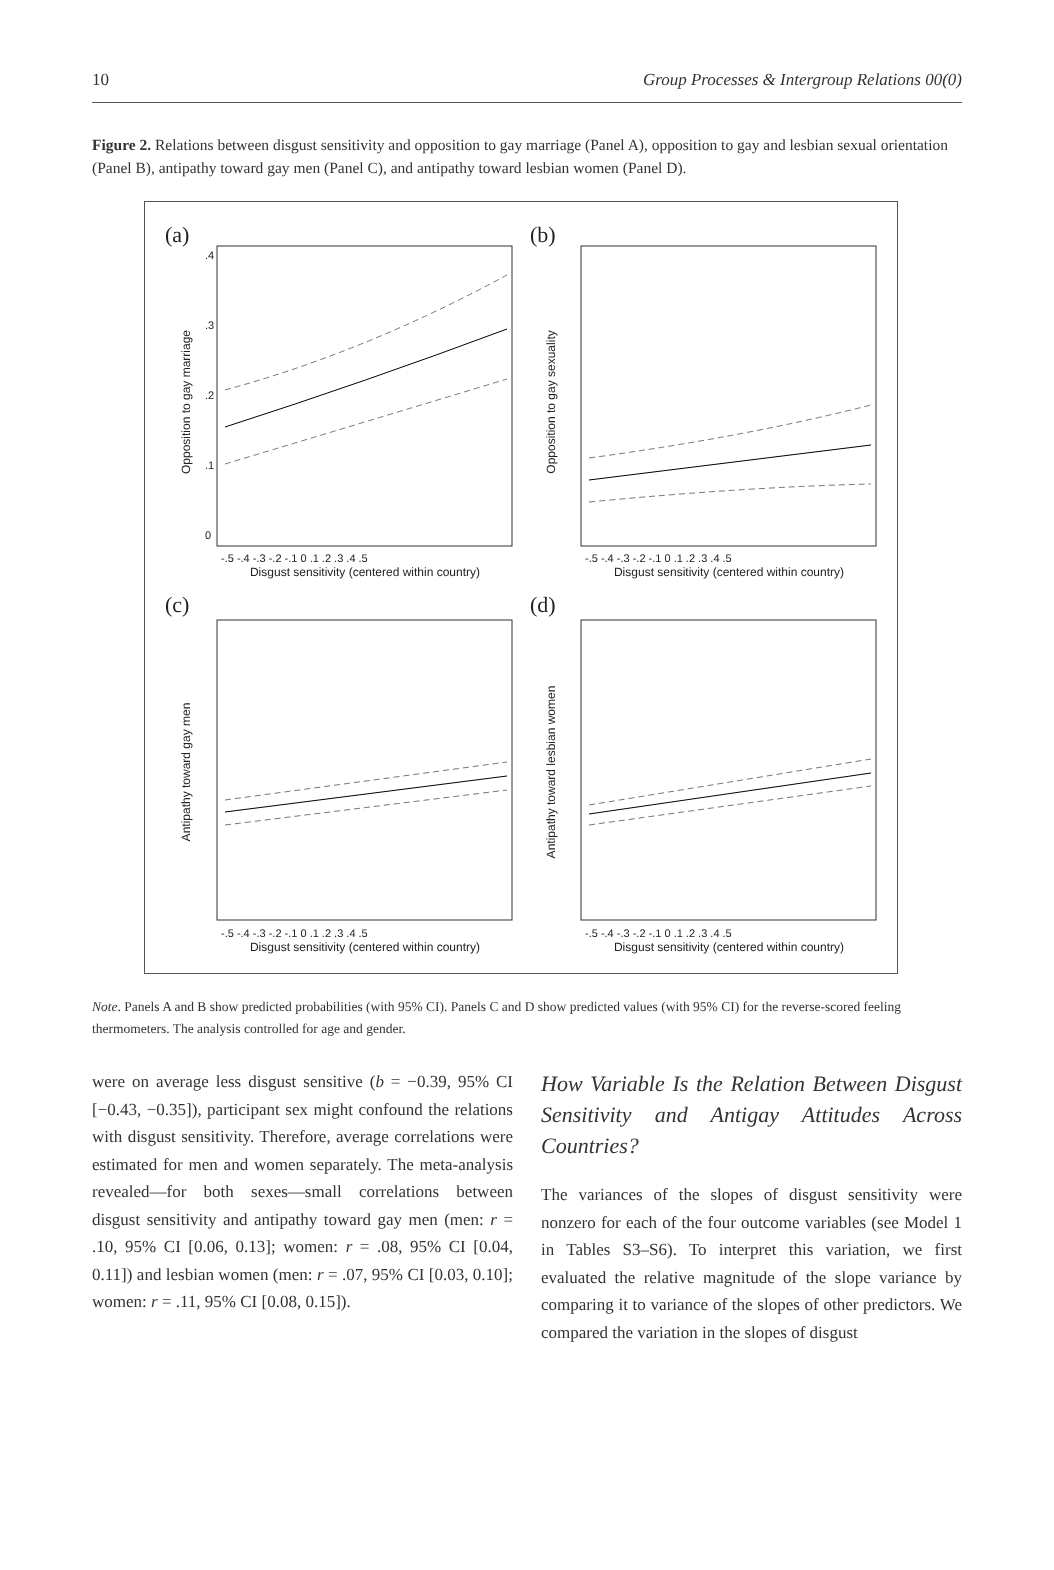10 Group Processes & Intergroup Relations 00(0)
Figure 2. Relations between disgust sensitivity and opposition to gay marriage (Panel A), opposition to gay and lesbian sexual orientation (Panel B), antipathy toward gay men (Panel C), and antipathy toward lesbian women (Panel D).
(a)
Opposition to gay marriage
0
.1
.2
.3
.4
-.5 -.4 -.3 -.2 -.1 0 .1 .2 .3 .4 .5
Disgust sensitivity (centered within country)
(b)
Opposition to gay sexuality
-.5 -.4 -.3 -.2 -.1 0 .1 .2 .3 .4 .5
Disgust sensitivity (centered within country)
(c)
Antipathy toward gay men
-.5 -.4 -.3 -.2 -.1 0 .1 .2 .3 .4 .5
Disgust sensitivity (centered within country)
(d)
Antipathy toward lesbian women
-.5 -.4 -.3 -.2 -.1 0 .1 .2 .3 .4 .5
Disgust sensitivity (centered within country)
Note. Panels A and B show predicted probabilities (with 95% CI). Panels C and D show predicted values (with 95% CI) for the reverse-scored feeling thermometers. The analysis controlled for age and gender.
were on average less disgust sensitive (b = −0.39, 95% CI [−0.43, −0.35]), participant sex might confound the relations with disgust sensitivity. Therefore, average correlations were estimated for men and women separately. The meta-analysis revealed—for both sexes—small correlations between disgust sensitivity and antipathy toward gay men (men: r = .10, 95% CI [0.06, 0.13]; women: r = .08, 95% CI [0.04, 0.11]) and lesbian women (men: r = .07, 95% CI [0.03, 0.10]; women: r = .11, 95% CI [0.08, 0.15]).
How Variable Is the Relation Between Disgust Sensitivity and Antigay Attitudes Across Countries?
The variances of the slopes of disgust sensitivity were nonzero for each of the four outcome variables (see Model 1 in Tables S3–S6). To interpret this variation, we first evaluated the relative magnitude of the slope variance by comparing it to variance of the slopes of other predictors. We compared the variation in the slopes of disgust